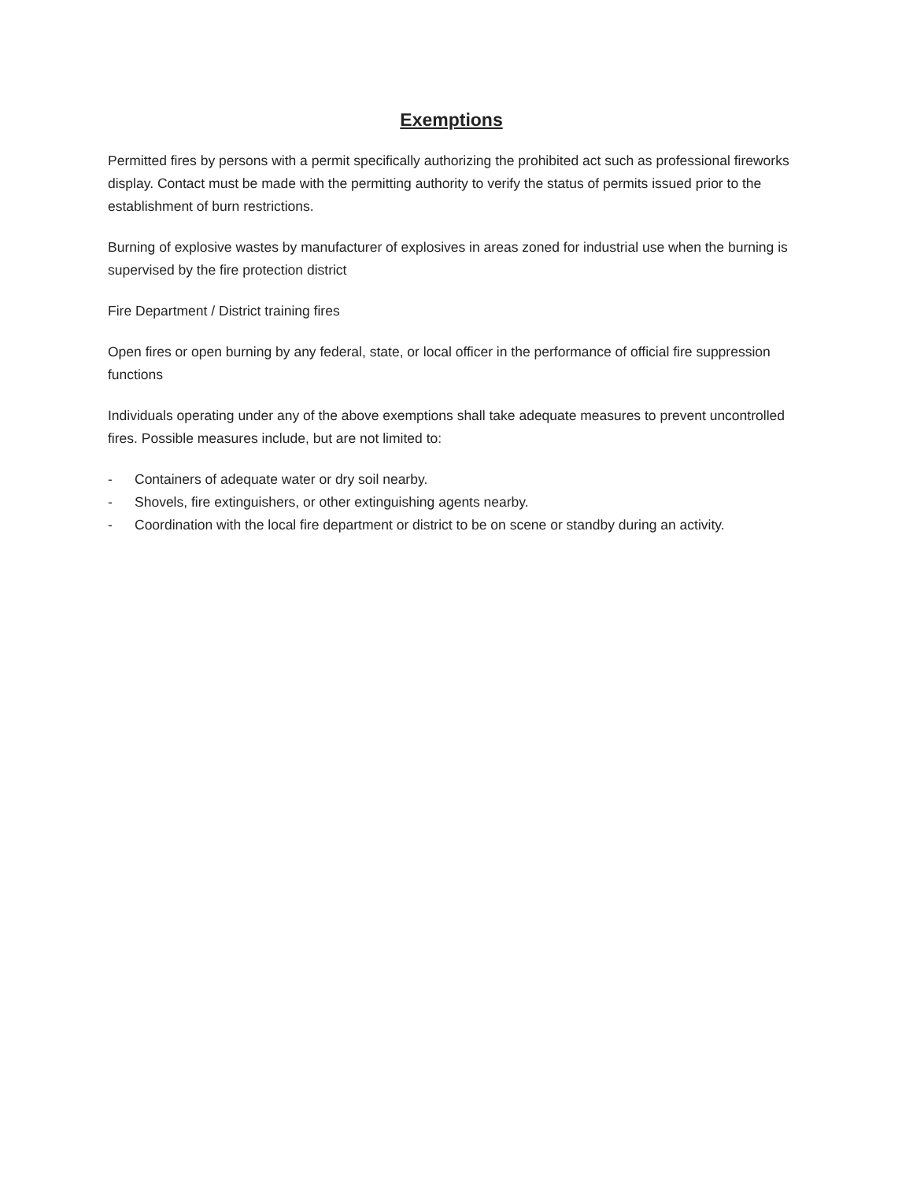Exemptions
Permitted fires by persons with a permit specifically authorizing the prohibited act such as professional fireworks display. Contact must be made with the permitting authority to verify the status of permits issued prior to the establishment of burn restrictions.
Burning of explosive wastes by manufacturer of explosives in areas zoned for industrial use when the burning is supervised by the fire protection district
Fire Department / District training fires
Open fires or open burning by any federal, state, or local officer in the performance of official fire suppression functions
Individuals operating under any of the above exemptions shall take adequate measures to prevent uncontrolled fires. Possible measures include, but are not limited to:
- Containers of adequate water or dry soil nearby.
- Shovels, fire extinguishers, or other extinguishing agents nearby.
- Coordination with the local fire department or district to be on scene or standby during an activity.